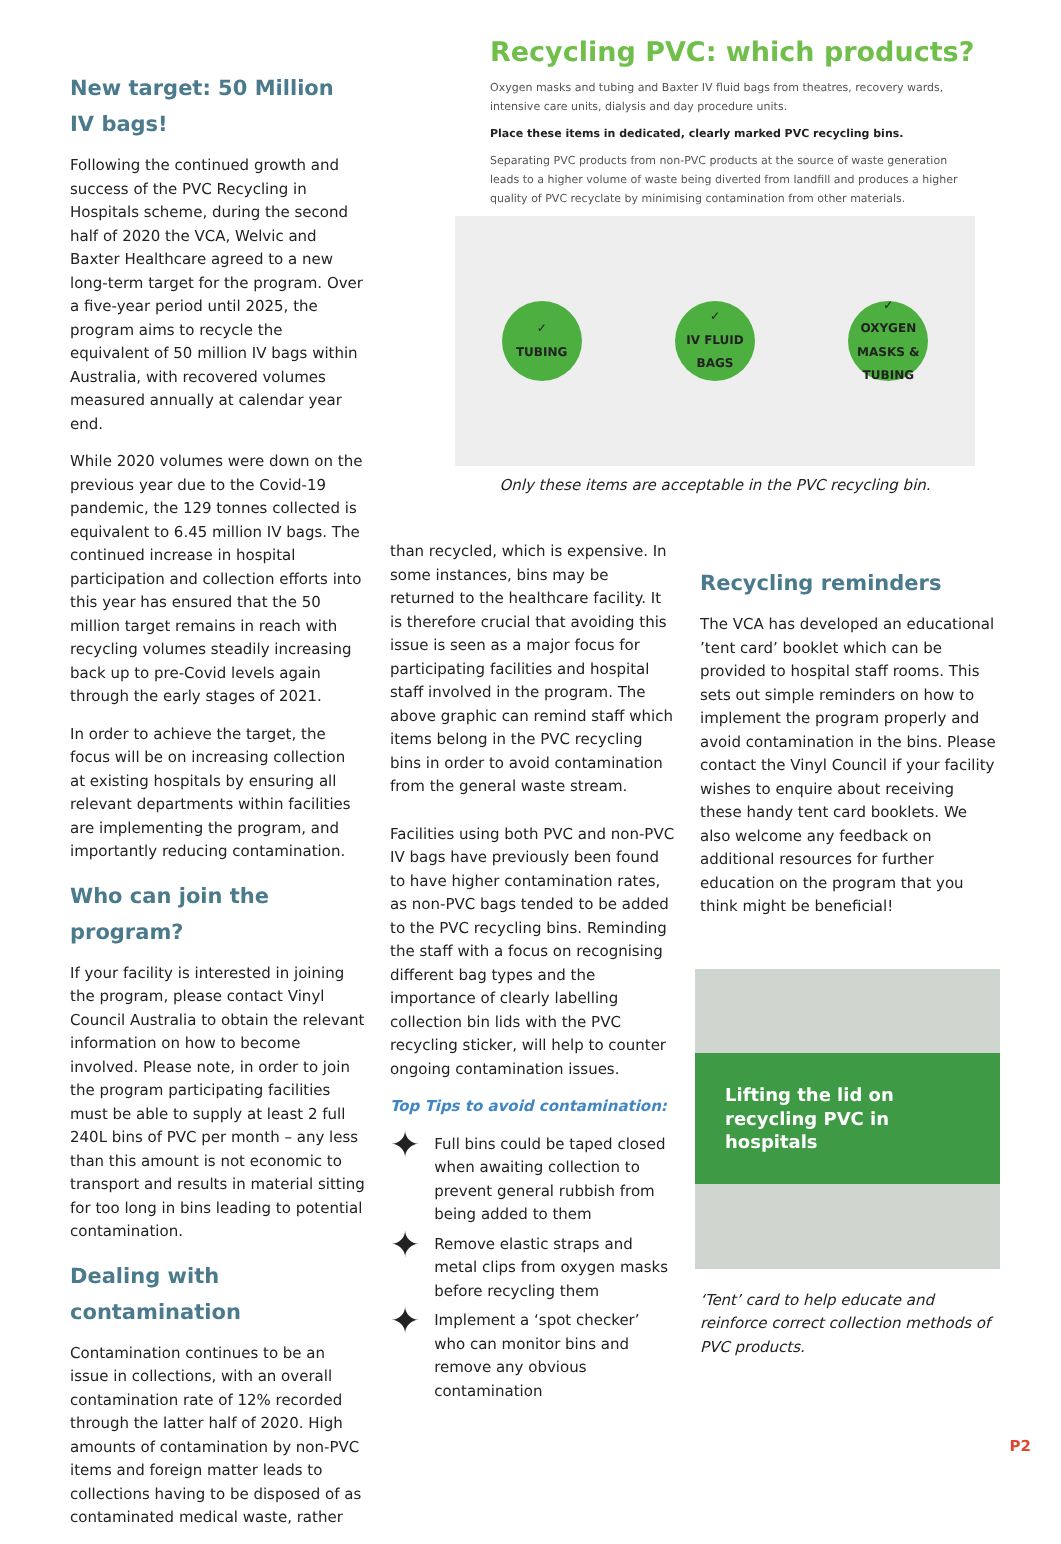New target: 50 Million IV bags!
Following the continued growth and success of the PVC Recycling in Hospitals scheme, during the second half of 2020 the VCA, Welvic and Baxter Healthcare agreed to a new long-term target for the program. Over a five-year period until 2025, the program aims to recycle the equivalent of 50 million IV bags within Australia, with recovered volumes measured annually at calendar year end.
While 2020 volumes were down on the previous year due to the Covid-19 pandemic, the 129 tonnes collected is equivalent to 6.45 million IV bags. The continued increase in hospital participation and collection efforts into this year has ensured that the 50 million target remains in reach with recycling volumes steadily increasing back up to pre-Covid levels again through the early stages of 2021.
In order to achieve the target, the focus will be on increasing collection at existing hospitals by ensuring all relevant departments within facilities are implementing the program, and importantly reducing contamination.
Who can join the program?
If your facility is interested in joining the program, please contact Vinyl Council Australia to obtain the relevant information on how to become involved. Please note, in order to join the program participating facilities must be able to supply at least 2 full 240L bins of PVC per month – any less than this amount is not economic to transport and results in material sitting for too long in bins leading to potential contamination.
Dealing with contamination
Contamination continues to be an issue in collections, with an overall contamination rate of 12% recorded through the latter half of 2020. High amounts of contamination by non-PVC items and foreign matter leads to collections having to be disposed of as contaminated medical waste, rather
Recycling PVC: which products?
Oxygen masks and tubing and Baxter IV fluid bags from theatres, recovery wards, intensive care units, dialysis and day procedure units.
Place these items in dedicated, clearly marked PVC recycling bins.
Separating PVC products from non-PVC products at the source of waste generation leads to a higher volume of waste being diverted from landfill and produces a higher quality of PVC recyclate by minimising contamination from other materials.
✓
TUBING
✓
IV FLUID BAGS
✓
OXYGEN MASKS & TUBING
Only these items are acceptable in the PVC recycling bin.
than recycled, which is expensive. In some instances, bins may be returned to the healthcare facility. It is therefore crucial that avoiding this issue is seen as a major focus for participating facilities and hospital staff involved in the program. The above graphic can remind staff which items belong in the PVC recycling bins in order to avoid contamination from the general waste stream.
Facilities using both PVC and non-PVC IV bags have previously been found to have higher contamination rates, as non-PVC bags tended to be added to the PVC recycling bins. Reminding the staff with a focus on recognising different bag types and the importance of clearly labelling collection bin lids with the PVC recycling sticker, will help to counter ongoing contamination issues.
Top Tips to avoid contamination:
✦ Full bins could be taped closed when awaiting collection to prevent general rubbish from being added to them
✦ Remove elastic straps and metal clips from oxygen masks before recycling them
✦ Implement a ‘spot checker’ who can monitor bins and remove any obvious contamination
Recycling reminders
The VCA has developed an educational ’tent card’ booklet which can be provided to hospital staff rooms. This sets out simple reminders on how to implement the program properly and avoid contamination in the bins. Please contact the Vinyl Council if your facility wishes to enquire about receiving these handy tent card booklets. We also welcome any feedback on additional resources for further education on the program that you think might be beneficial!
Lifting the lid on recycling PVC in hospitals
‘Tent’ card to help educate and reinforce correct collection methods of PVC products.
P2